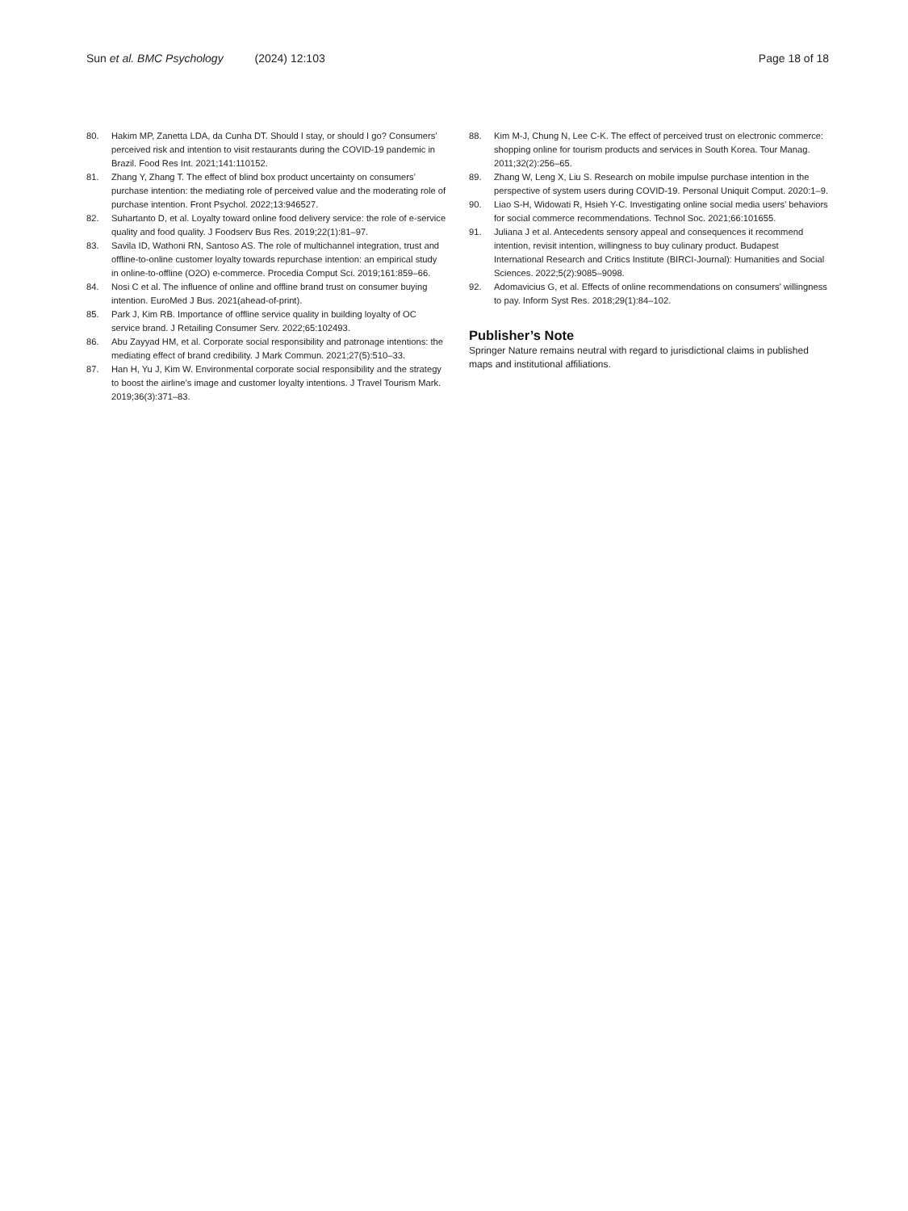Sun et al. BMC Psychology (2024) 12:103 Page 18 of 18
80. Hakim MP, Zanetta LDA, da Cunha DT. Should I stay, or should I go? Consumers’ perceived risk and intention to visit restaurants during the COVID-19 pandemic in Brazil. Food Res Int. 2021;141:110152.
81. Zhang Y, Zhang T. The effect of blind box product uncertainty on consumers’ purchase intention: the mediating role of perceived value and the moderating role of purchase intention. Front Psychol. 2022;13:946527.
82. Suhartanto D, et al. Loyalty toward online food delivery service: the role of e-service quality and food quality. J Foodserv Bus Res. 2019;22(1):81–97.
83. Savila ID, Wathoni RN, Santoso AS. The role of multichannel integration, trust and offline-to-online customer loyalty towards repurchase intention: an empirical study in online-to-offline (O2O) e-commerce. Procedia Comput Sci. 2019;161:859–66.
84. Nosi C et al. The influence of online and offline brand trust on consumer buying intention. EuroMed J Bus. 2021(ahead-of-print).
85. Park J, Kim RB. Importance of offline service quality in building loyalty of OC service brand. J Retailing Consumer Serv. 2022;65:102493.
86. Abu Zayyad HM, et al. Corporate social responsibility and patronage intentions: the mediating effect of brand credibility. J Mark Commun. 2021;27(5):510–33.
87. Han H, Yu J, Kim W. Environmental corporate social responsibility and the strategy to boost the airline’s image and customer loyalty intentions. J Travel Tourism Mark. 2019;36(3):371–83.
88. Kim M-J, Chung N, Lee C-K. The effect of perceived trust on electronic commerce: shopping online for tourism products and services in South Korea. Tour Manag. 2011;32(2):256–65.
89. Zhang W, Leng X, Liu S. Research on mobile impulse purchase intention in the perspective of system users during COVID-19. Personal Uniquit Comput. 2020:1–9.
90. Liao S-H, Widowati R, Hsieh Y-C. Investigating online social media users’ behaviors for social commerce recommendations. Technol Soc. 2021;66:101655.
91. Juliana J et al. Antecedents sensory appeal and consequences it recommend intention, revisit intention, willingness to buy culinary product. Budapest International Research and Critics Institute (BIRCI-Journal): Humanities and Social Sciences. 2022;5(2):9085–9098.
92. Adomavicius G, et al. Effects of online recommendations on consumers’ willingness to pay. Inform Syst Res. 2018;29(1):84–102.
Publisher’s Note
Springer Nature remains neutral with regard to jurisdictional claims in published maps and institutional affiliations.